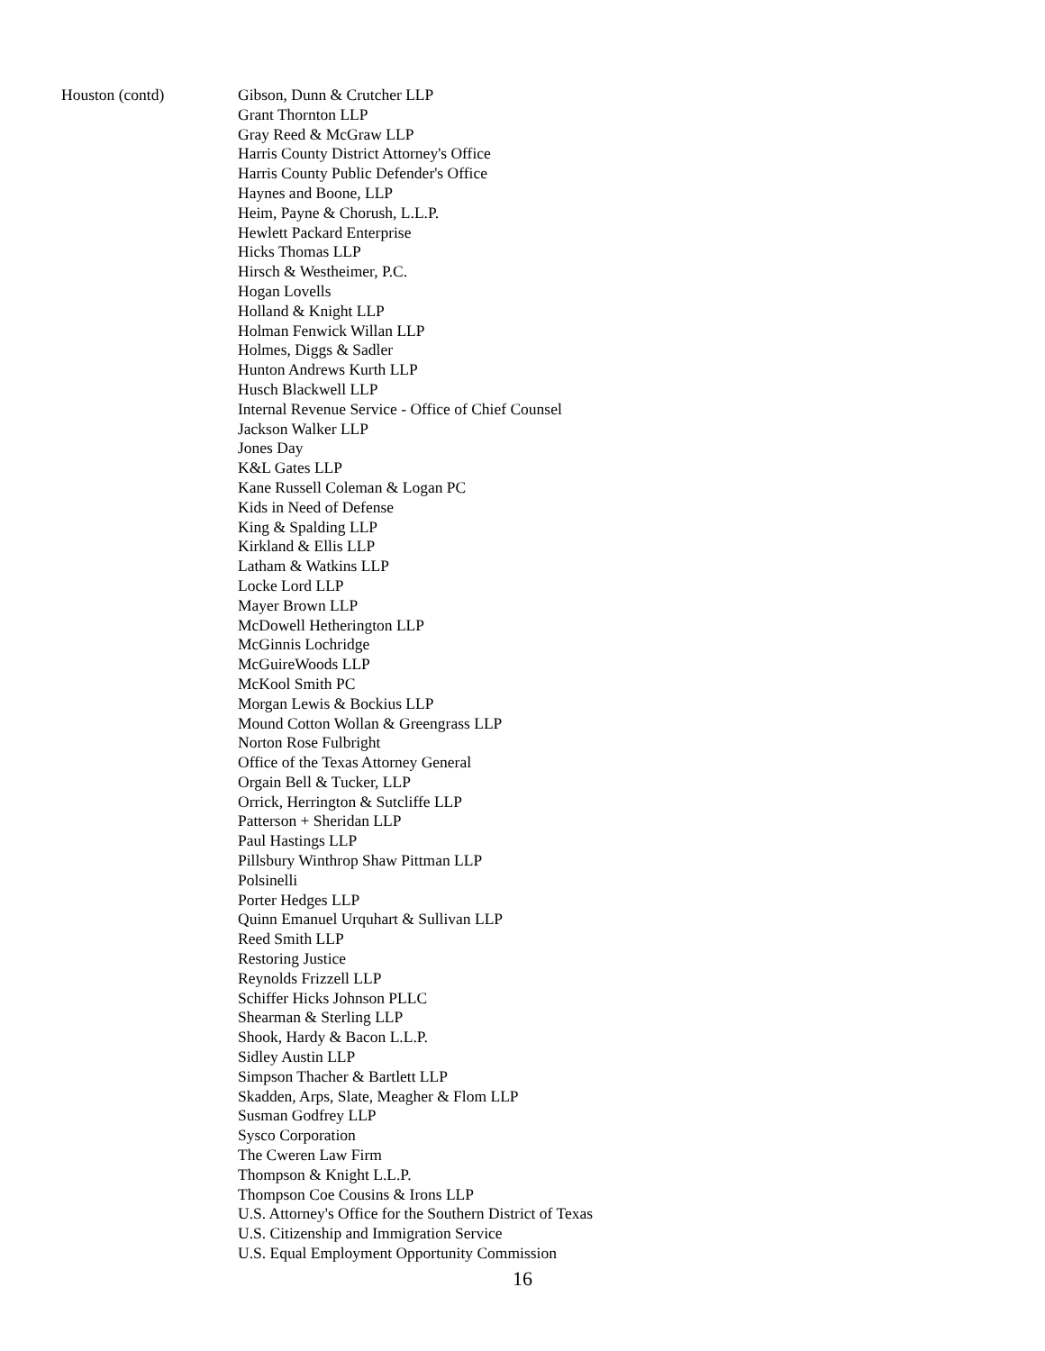Houston (contd)
Gibson, Dunn & Crutcher LLP
Grant Thornton LLP
Gray Reed & McGraw LLP
Harris County District Attorney's Office
Harris County Public Defender's Office
Haynes and Boone, LLP
Heim, Payne & Chorush, L.L.P.
Hewlett Packard Enterprise
Hicks Thomas LLP
Hirsch & Westheimer, P.C.
Hogan Lovells
Holland & Knight LLP
Holman Fenwick Willan LLP
Holmes, Diggs & Sadler
Hunton Andrews Kurth LLP
Husch Blackwell LLP
Internal Revenue Service - Office of Chief Counsel
Jackson Walker LLP
Jones Day
K&L Gates LLP
Kane Russell Coleman & Logan PC
Kids in Need of Defense
King & Spalding LLP
Kirkland & Ellis LLP
Latham & Watkins LLP
Locke Lord LLP
Mayer Brown LLP
McDowell Hetherington LLP
McGinnis Lochridge
McGuireWoods LLP
McKool Smith PC
Morgan Lewis & Bockius LLP
Mound Cotton Wollan & Greengrass LLP
Norton Rose Fulbright
Office of the Texas Attorney General
Orgain Bell & Tucker, LLP
Orrick, Herrington & Sutcliffe LLP
Patterson + Sheridan LLP
Paul Hastings LLP
Pillsbury Winthrop Shaw Pittman LLP
Polsinelli
Porter Hedges LLP
Quinn Emanuel Urquhart & Sullivan LLP
Reed Smith LLP
Restoring Justice
Reynolds Frizzell LLP
Schiffer Hicks Johnson PLLC
Shearman & Sterling LLP
Shook, Hardy & Bacon L.L.P.
Sidley Austin LLP
Simpson Thacher & Bartlett LLP
Skadden, Arps, Slate, Meagher & Flom LLP
Susman Godfrey LLP
Sysco Corporation
The Cweren Law Firm
Thompson & Knight L.L.P.
Thompson Coe Cousins & Irons LLP
U.S. Attorney's Office for the Southern District of Texas
U.S. Citizenship and Immigration Service
U.S. Equal Employment Opportunity Commission
16